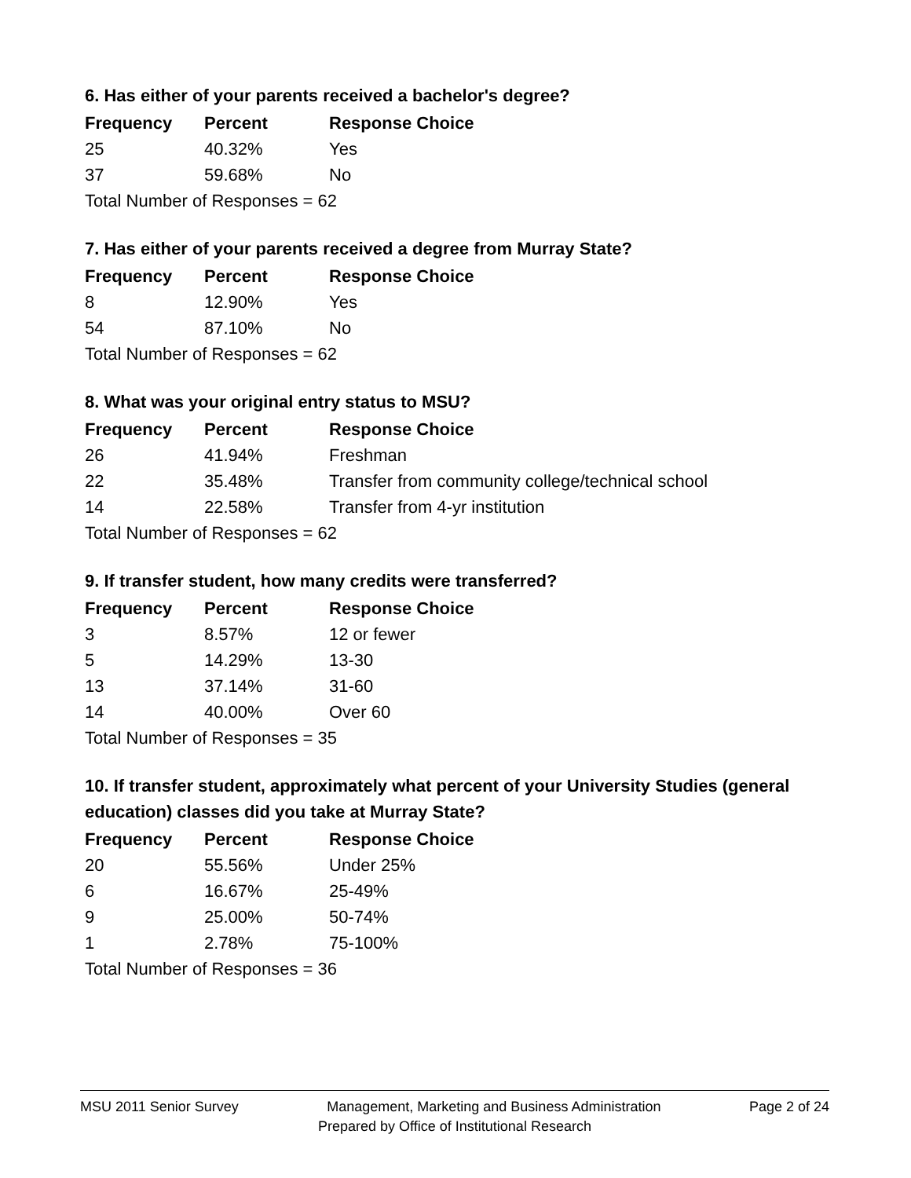6. Has either of your parents received a bachelor's degree?
| Frequency | Percent | Response Choice |
| --- | --- | --- |
| 25 | 40.32% | Yes |
| 37 | 59.68% | No |
| Total Number of Responses = 62 | | |
7. Has either of your parents received a degree from Murray State?
| Frequency | Percent | Response Choice |
| --- | --- | --- |
| 8 | 12.90% | Yes |
| 54 | 87.10% | No |
| Total Number of Responses = 62 | | |
8. What was your original entry status to MSU?
| Frequency | Percent | Response Choice |
| --- | --- | --- |
| 26 | 41.94% | Freshman |
| 22 | 35.48% | Transfer from community college/technical school |
| 14 | 22.58% | Transfer from 4-yr institution |
| Total Number of Responses = 62 | | |
9. If transfer student, how many credits were transferred?
| Frequency | Percent | Response Choice |
| --- | --- | --- |
| 3 | 8.57% | 12 or fewer |
| 5 | 14.29% | 13-30 |
| 13 | 37.14% | 31-60 |
| 14 | 40.00% | Over 60 |
| Total Number of Responses = 35 | | |
10. If transfer student, approximately what percent of your University Studies (general education) classes did you take at Murray State?
| Frequency | Percent | Response Choice |
| --- | --- | --- |
| 20 | 55.56% | Under 25% |
| 6 | 16.67% | 25-49% |
| 9 | 25.00% | 50-74% |
| 1 | 2.78% | 75-100% |
| Total Number of Responses = 36 | | |
MSU 2011 Senior Survey Management, Marketing and Business Administration Page 2 of 24
Prepared by Office of Institutional Research